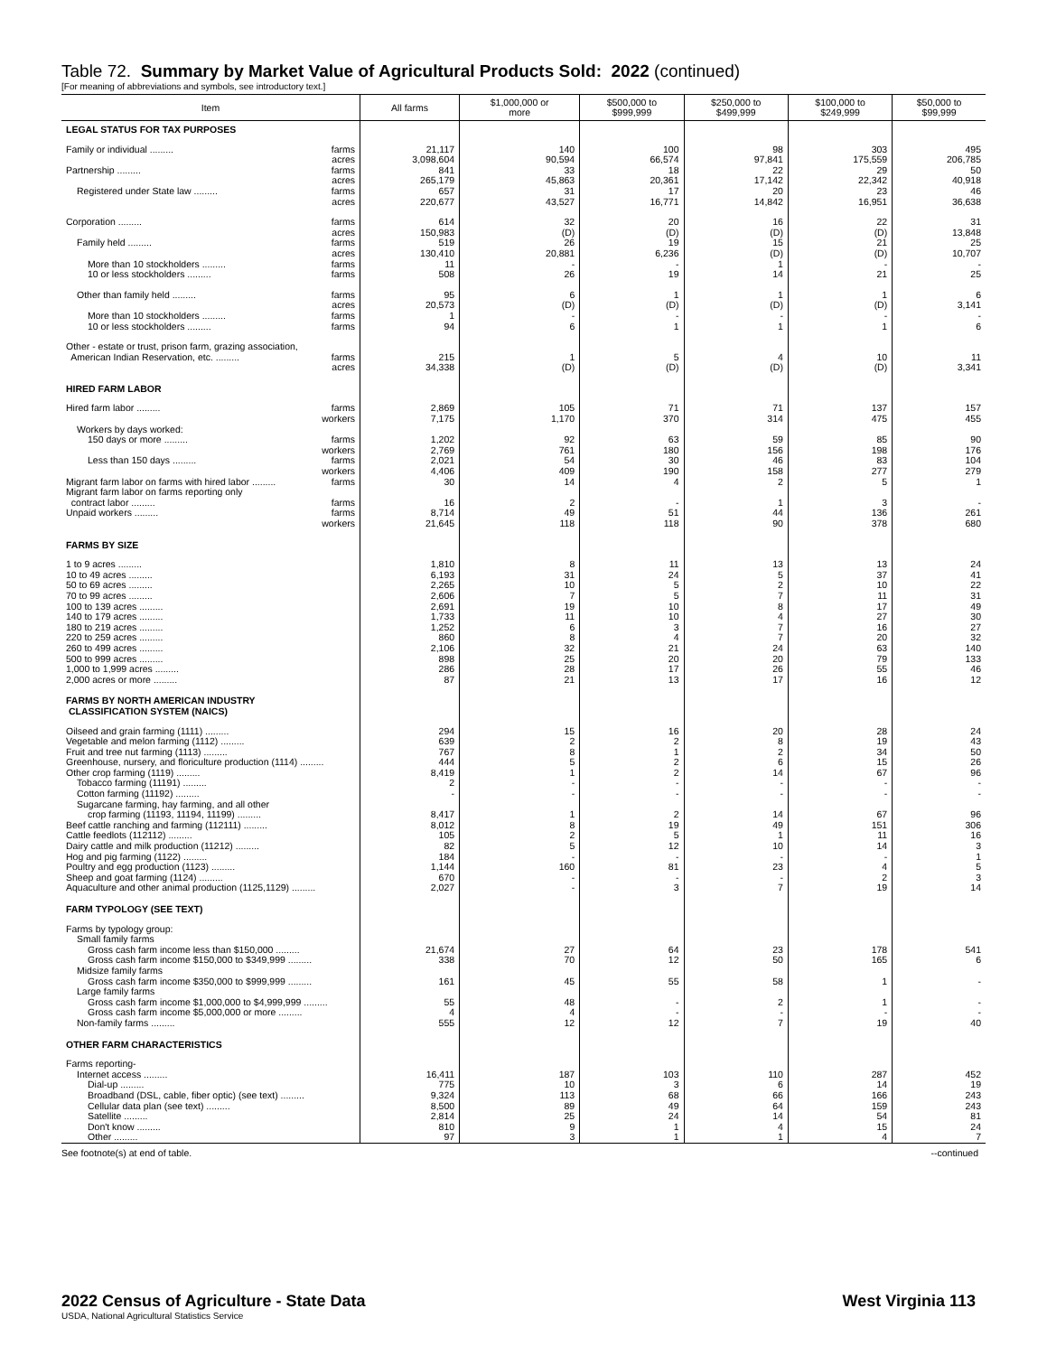Table 72. Summary by Market Value of Agricultural Products Sold: 2022 (continued)
[For meaning of abbreviations and symbols, see introductory text.]
| Item | All farms | $1,000,000 or more | $500,000 to $999,999 | $250,000 to $499,999 | $100,000 to $249,999 | $50,000 to $99,999 |
| --- | --- | --- | --- | --- | --- | --- |
| LEGAL STATUS FOR TAX PURPOSES | | | | | | |
| Family or individual ......... farms | 21,117 | 140 | 100 | 98 | 303 | 495 |
| acres | 3,098,604 | 90,594 | 66,574 | 97,841 | 175,559 | 206,785 |
| Partnership ......... farms | 841 | 33 | 18 | 22 | 29 | 50 |
| acres | 265,179 | 45,863 | 20,361 | 17,142 | 22,342 | 40,918 |
| Registered under State law ......... farms | 657 | 31 | 17 | 20 | 23 | 46 |
| acres | 220,677 | 43,527 | 16,771 | 14,842 | 16,951 | 36,638 |
| Corporation ......... farms | 614 | 32 | 20 | 16 | 22 | 31 |
| acres | 150,983 | (D) | (D) | (D) | (D) | 13,848 |
| Family held ......... farms | 519 | 26 | 19 | 15 | 21 | 25 |
| acres | 130,410 | 20,881 | 6,236 | (D) | (D) | 10,707 |
| More than 10 stockholders ......... farms | 11 | - | - | 1 | - | - |
| 10 or less stockholders ......... farms | 508 | 26 | 19 | 14 | 21 | 25 |
| Other than family held ......... farms | 95 | 6 | 1 | 1 | 1 | 6 |
| acres | 20,573 | (D) | (D) | (D) | (D) | 3,141 |
| More than 10 stockholders ......... farms | 1 | - | - | - | - | - |
| 10 or less stockholders ......... farms | 94 | 6 | 1 | 1 | 1 | 6 |
| Other - estate or trust, prison farm, grazing association, | | | | | | |
| American Indian Reservation, etc. ......... farms | 215 | 1 | 5 | 4 | 10 | 11 |
| acres | 34,338 | (D) | (D) | (D) | (D) | 3,341 |
| HIRED FARM LABOR | | | | | | |
| Hired farm labor ......... farms | 2,869 | 105 | 71 | 71 | 137 | 157 |
| workers | 7,175 | 1,170 | 370 | 314 | 475 | 455 |
| Workers by days worked: | | | | | | |
| 150 days or more ......... farms | 1,202 | 92 | 63 | 59 | 85 | 90 |
| workers | 2,769 | 761 | 180 | 156 | 198 | 176 |
| Less than 150 days ......... farms | 2,021 | 54 | 30 | 46 | 83 | 104 |
| workers | 4,406 | 409 | 190 | 158 | 277 | 279 |
| Migrant farm labor on farms with hired labor ......... farms | 30 | 14 | 4 | 2 | 5 | 1 |
| Migrant farm labor on farms reporting only | | | | | | |
| contract labor ......... farms | 16 | 2 | - | 1 | 3 | - |
| Unpaid workers ......... farms | 8,714 | 49 | 51 | 44 | 136 | 261 |
| workers | 21,645 | 118 | 118 | 90 | 378 | 680 |
| FARMS BY SIZE | | | | | | |
| 1 to 9 acres ......... | 1,810 | 8 | 11 | 13 | 13 | 24 |
| 10 to 49 acres ......... | 6,193 | 31 | 24 | 5 | 37 | 41 |
| 50 to 69 acres ......... | 2,265 | 10 | 5 | 2 | 10 | 22 |
| 70 to 99 acres ......... | 2,606 | 7 | 5 | 7 | 11 | 31 |
| 100 to 139 acres ......... | 2,691 | 19 | 10 | 8 | 17 | 49 |
| 140 to 179 acres ......... | 1,733 | 11 | 10 | 4 | 27 | 30 |
| 180 to 219 acres ......... | 1,252 | 6 | 3 | 7 | 16 | 27 |
| 220 to 259 acres ......... | 860 | 8 | 4 | 7 | 20 | 32 |
| 260 to 499 acres ......... | 2,106 | 32 | 21 | 24 | 63 | 140 |
| 500 to 999 acres ......... | 898 | 25 | 20 | 20 | 79 | 133 |
| 1,000 to 1,999 acres ......... | 286 | 28 | 17 | 26 | 55 | 46 |
| 2,000 acres or more ......... | 87 | 21 | 13 | 17 | 16 | 12 |
| FARMS BY NORTH AMERICAN INDUSTRY CLASSIFICATION SYSTEM (NAICS) | | | | | | |
| Oilseed and grain farming (1111) ......... | 294 | 15 | 16 | 20 | 28 | 24 |
| Vegetable and melon farming (1112) ......... | 639 | 2 | 2 | 8 | 19 | 43 |
| Fruit and tree nut farming (1113) ......... | 767 | 8 | 1 | 2 | 34 | 50 |
| Greenhouse, nursery, and floriculture production (1114) ......... | 444 | 5 | 2 | 6 | 15 | 26 |
| Other crop farming (1119) ......... | 8,419 | 1 | 2 | 14 | 67 | 96 |
| Tobacco farming (11191) ......... | 2 | - | - | - | - | - |
| Cotton farming (11192) ......... | - | - | - | - | - | - |
| Sugarcane farming, hay farming, and all other | | | | | | |
| crop farming (11193, 11194, 11199) ......... | 8,417 | 1 | 2 | 14 | 67 | 96 |
| Beef cattle ranching and farming (112111) ......... | 8,012 | 8 | 19 | 49 | 151 | 306 |
| Cattle feedlots (112112) ......... | 105 | 2 | 5 | 1 | 11 | 16 |
| Dairy cattle and milk production (11212) ......... | 82 | 5 | 12 | 10 | 14 | 3 |
| Hog and pig farming (1122) ......... | 184 | - | - | - | - | 1 |
| Poultry and egg production (1123) ......... | 1,144 | 160 | 81 | 23 | 4 | 5 |
| Sheep and goat farming (1124) ......... | 670 | - | - | - | 2 | 3 |
| Aquaculture and other animal production (1125,1129) ......... | 2,027 | - | 3 | 7 | 19 | 14 |
| FARM TYPOLOGY (SEE TEXT) | | | | | | |
| Farms by typology group: | | | | | | |
| Small family farms | | | | | | |
| Gross cash farm income less than $150,000 ......... | 21,674 | 27 | 64 | 23 | 178 | 541 |
| Gross cash farm income $150,000 to $349,999 ......... | 338 | 70 | 12 | 50 | 165 | 6 |
| Midsize family farms | | | | | | |
| Gross cash farm income $350,000 to $999,999 ......... | 161 | 45 | 55 | 58 | 1 | - |
| Large family farms | | | | | | |
| Gross cash farm income $1,000,000 to $4,999,999 ......... | 55 | 48 | - | 2 | 1 | - |
| Gross cash farm income $5,000,000 or more ......... | 4 | 4 | - | - | - | - |
| Non-family farms ......... | 555 | 12 | 12 | 7 | 19 | 40 |
| OTHER FARM CHARACTERISTICS | | | | | | |
| Farms reporting- | | | | | | |
| Internet access ......... | 16,411 | 187 | 103 | 110 | 287 | 452 |
| Dial-up ......... | 775 | 10 | 3 | 6 | 14 | 19 |
| Broadband (DSL, cable, fiber optic) (see text) ......... | 9,324 | 113 | 68 | 66 | 166 | 243 |
| Cellular data plan (see text) ......... | 8,500 | 89 | 49 | 64 | 159 | 243 |
| Satellite ......... | 2,814 | 25 | 24 | 14 | 54 | 81 |
| Don't know ......... | 810 | 9 | 1 | 4 | 15 | 24 |
| Other ......... | 97 | 3 | 1 | 1 | 4 | 7 |
See footnote(s) at end of table. --continued
2022 Census of Agriculture - State Data West Virginia 113
USDA, National Agricultural Statistics Service